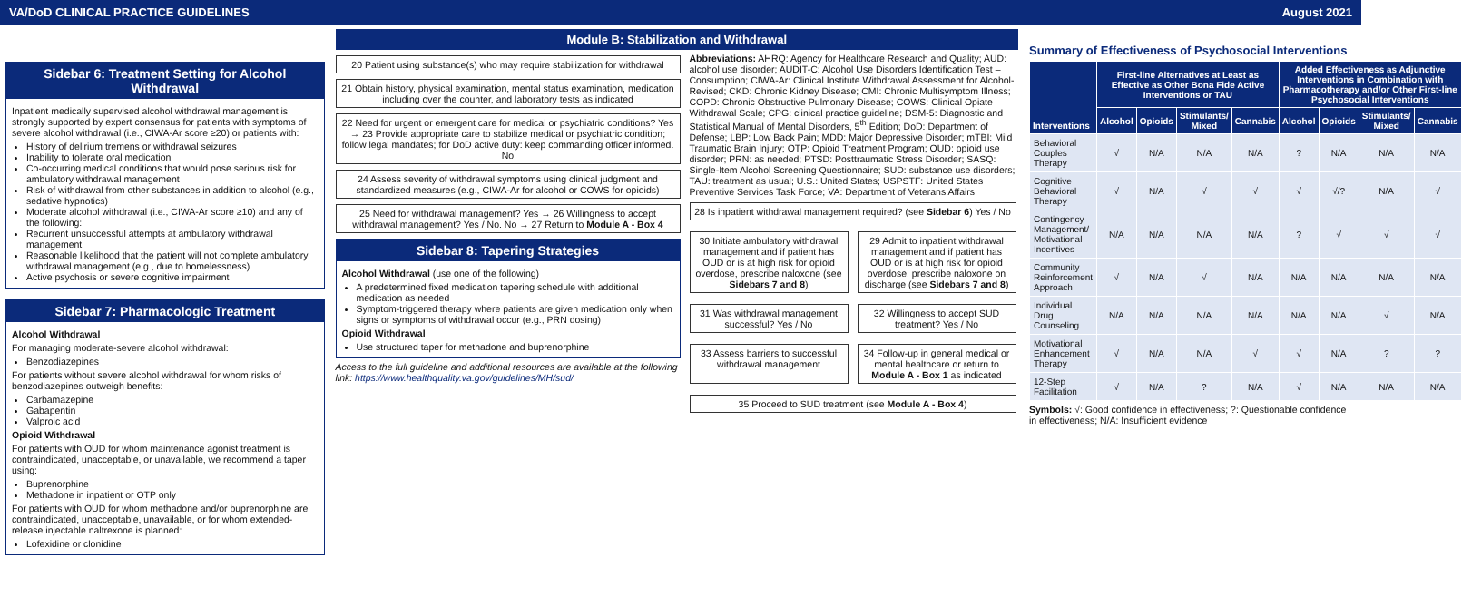VA/DoD CLINICAL PRACTICE GUIDELINES August 2021
Sidebar 6: Treatment Setting for Alcohol Withdrawal
Inpatient medically supervised alcohol withdrawal management is strongly supported by expert consensus for patients with symptoms of severe alcohol withdrawal (i.e., CIWA-Ar score ≥20) or patients with:
History of delirium tremens or withdrawal seizures
Inability to tolerate oral medication
Co-occurring medical conditions that would pose serious risk for ambulatory withdrawal management
Risk of withdrawal from other substances in addition to alcohol (e.g., sedative hypnotics)
Moderate alcohol withdrawal (i.e., CIWA-Ar score ≥10) and any of the following:
Recurrent unsuccessful attempts at ambulatory withdrawal management
Reasonable likelihood that the patient will not complete ambulatory withdrawal management (e.g., due to homelessness)
Active psychosis or severe cognitive impairment
Sidebar 7: Pharmacologic Treatment
Alcohol Withdrawal
For managing moderate-severe alcohol withdrawal:
Benzodiazepines
For patients without severe alcohol withdrawal for whom risks of benzodiazepines outweigh benefits:
Carbamazepine
Gabapentin
Valproic acid
Opioid Withdrawal
For patients with OUD for whom maintenance agonist treatment is contraindicated, unacceptable, or unavailable, we recommend a taper using:
Buprenorphine
Methadone in inpatient or OTP only
For patients with OUD for whom methadone and/or buprenorphine are contraindicated, unacceptable, unavailable, or for whom extended-release injectable naltrexone is planned:
Lofexidine or clonidine
Module B: Stabilization and Withdrawal
20 Patient using substance(s) who may require stabilization for withdrawal
21 Obtain history, physical examination, mental status examination, medication including over the counter, and laboratory tests as indicated
22 Need for urgent or emergent care for medical or psychiatric conditions? Yes → 23 Provide appropriate care to stabilize medical or psychiatric condition; follow legal mandates; for DoD active duty: keep commanding officer informed. No
24 Assess severity of withdrawal symptoms using clinical judgment and standardized measures (e.g., CIWA-Ar for alcohol or COWS for opioids)
25 Need for withdrawal management? Yes → 26 Willingness to accept withdrawal management? Yes / No. No → 27 Return to Module A - Box 4
Sidebar 8: Tapering Strategies
Alcohol Withdrawal (use one of the following)
A predetermined fixed medication tapering schedule with additional medication as needed
Symptom-triggered therapy where patients are given medication only when signs or symptoms of withdrawal occur (e.g., PRN dosing)
Opioid Withdrawal
Use structured taper for methadone and buprenorphine
Access to the full guideline and additional resources are available at the following link: https://www.healthquality.va.gov/guidelines/MH/sud/
Abbreviations: AHRQ: Agency for Healthcare Research and Quality; AUD: alcohol use disorder; AUDIT-C: Alcohol Use Disorders Identification Test – Consumption; CIWA-Ar: Clinical Institute Withdrawal Assessment for Alcohol-Revised; CKD: Chronic Kidney Disease; CMI: Chronic Multisymptom Illness; COPD: Chronic Obstructive Pulmonary Disease; COWS: Clinical Opiate Withdrawal Scale; CPG: clinical practice guideline; DSM-5: Diagnostic and Statistical Manual of Mental Disorders, 5<sup>th</sup> Edition; DoD: Department of Defense; LBP: Low Back Pain; MDD: Major Depressive Disorder; mTBI: Mild Traumatic Brain Injury; OTP: Opioid Treatment Program; OUD: opioid use disorder; PRN: as needed; PTSD: Posttraumatic Stress Disorder; SASQ: Single-Item Alcohol Screening Questionnaire; SUD: substance use disorders; TAU: treatment as usual; U.S.: United States; USPSTF: United States Preventive Services Task Force; VA: Department of Veterans Affairs
28 Is inpatient withdrawal management required? (see Sidebar 6) Yes / No
30 Initiate ambulatory withdrawal management and if patient has OUD or is at high risk for opioid overdose, prescribe naloxone (see Sidebars 7 and 8)
29 Admit to inpatient withdrawal management and if patient has OUD or is at high risk for opioid overdose, prescribe naloxone on discharge (see Sidebars 7 and 8)
31 Was withdrawal management successful? Yes / No
32 Willingness to accept SUD treatment? Yes / No
33 Assess barriers to successful withdrawal management
34 Follow-up in general medical or mental healthcare or return to Module A - Box 1 as indicated
35 Proceed to SUD treatment (see Module A - Box 4)
Summary of Effectiveness of Psychosocial Interventions
| Interventions | First-line Alternatives at Least as Effective as Other Bona Fide Active Interventions or TAU | | | | Added Effectiveness as Adjunctive Interventions in Combination with Pharmacotherapy and/or Other First-line Psychosocial Interventions | | | |
| --- | --- | --- | --- | --- | --- | --- | --- | --- |
| | Alcohol | Opioids | Stimulants/ Mixed | Cannabis | Alcohol | Opioids | Stimulants/ Mixed | Cannabis |
| Behavioral Couples Therapy | √ | N/A | N/A | N/A | ? | N/A | N/A | N/A |
| Cognitive Behavioral Therapy | √ | N/A | √ | √ | √ | √/? | N/A | √ |
| Contingency Management/ Motivational Incentives | N/A | N/A | N/A | N/A | ? | √ | √ | √ |
| Community Reinforcement Approach | √ | N/A | √ | N/A | N/A | N/A | N/A | N/A |
| Individual Drug Counseling | N/A | N/A | N/A | N/A | N/A | N/A | √ | N/A |
| Motivational Enhancement Therapy | √ | N/A | N/A | √ | √ | N/A | ? | ? |
| 12-Step Facilitation | √ | N/A | ? | N/A | √ | N/A | N/A | N/A |
Symbols: √: Good confidence in effectiveness; ?: Questionable confidence in effectiveness; N/A: Insufficient evidence